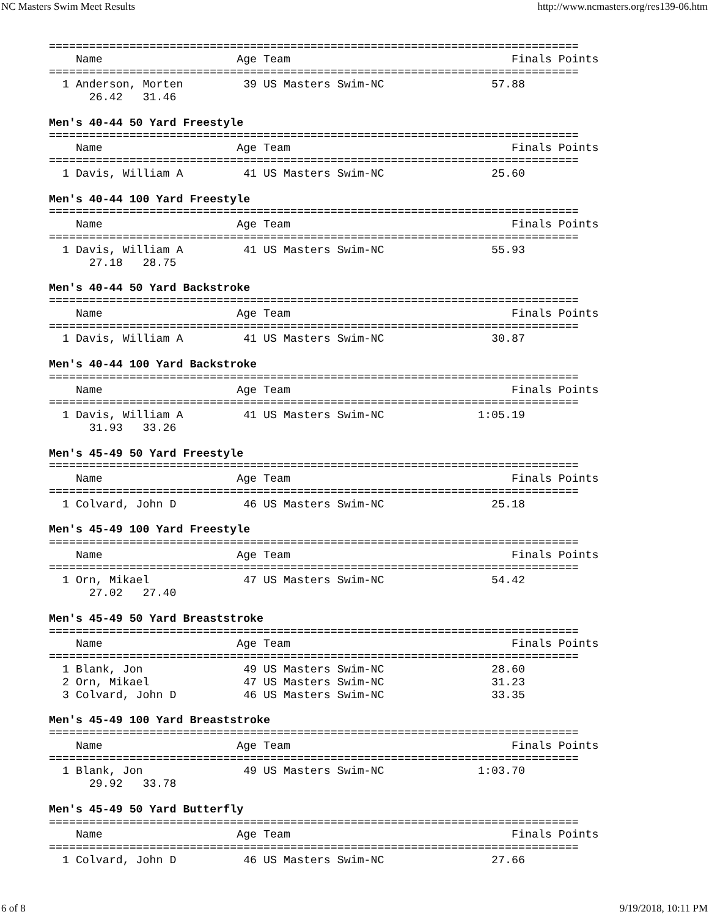NC Masters Swim Meet Results http://www.ncmasters.org/res139-06.htm
===============================================================================
    Name                    Age Team                                 Finals Points
===============================================================================
  1 Anderson, Morten         39 US Masters Swim-NC                57.88
      26.42   31.46

Men's 40-44 50 Yard Freestyle
===============================================================================
    Name                    Age Team                                 Finals Points
===============================================================================
  1 Davis, William A         41 US Masters Swim-NC                25.60

Men's 40-44 100 Yard Freestyle
===============================================================================
    Name                    Age Team                                 Finals Points
===============================================================================
  1 Davis, William A         41 US Masters Swim-NC                55.93
      27.18   28.75

Men's 40-44 50 Yard Backstroke
===============================================================================
    Name                    Age Team                                 Finals Points
===============================================================================
  1 Davis, William A         41 US Masters Swim-NC                30.87

Men's 40-44 100 Yard Backstroke
===============================================================================
    Name                    Age Team                                 Finals Points
===============================================================================
  1 Davis, William A         41 US Masters Swim-NC              1:05.19
      31.93   33.26

Men's 45-49 50 Yard Freestyle
===============================================================================
    Name                    Age Team                                 Finals Points
===============================================================================
  1 Colvard, John D          46 US Masters Swim-NC                25.18

Men's 45-49 100 Yard Freestyle
===============================================================================
    Name                    Age Team                                 Finals Points
===============================================================================
  1 Orn, Mikael              47 US Masters Swim-NC                54.42
      27.02   27.40

Men's 45-49 50 Yard Breaststroke
===============================================================================
    Name                    Age Team                                 Finals Points
===============================================================================
  1 Blank, Jon               49 US Masters Swim-NC                28.60
  2 Orn, Mikael              47 US Masters Swim-NC                31.23
  3 Colvard, John D          46 US Masters Swim-NC                33.35

Men's 45-49 100 Yard Breaststroke
===============================================================================
    Name                    Age Team                                 Finals Points
===============================================================================
  1 Blank, Jon               49 US Masters Swim-NC              1:03.70
      29.92   33.78

Men's 45-49 50 Yard Butterfly
===============================================================================
    Name                    Age Team                                 Finals Points
===============================================================================
  1 Colvard, John D          46 US Masters Swim-NC                27.66
6 of 8 9/19/2018, 10:11 PM